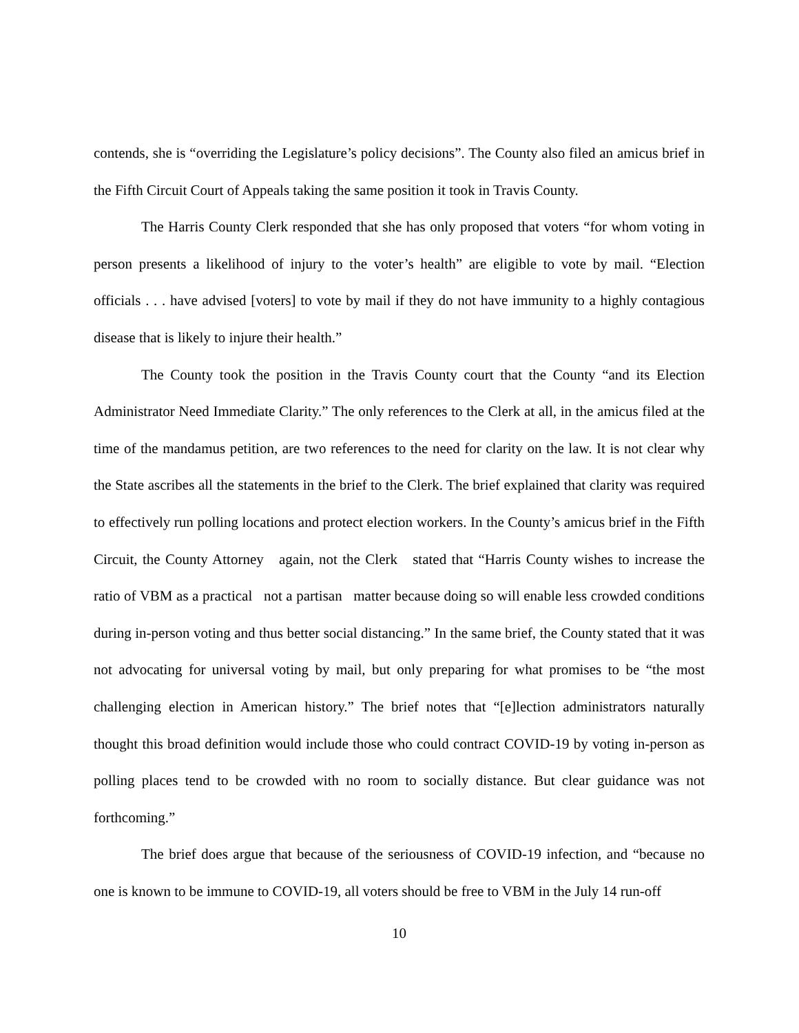contends, she is “overriding the Legislature’s policy decisions”. The County also filed an amicus brief in the Fifth Circuit Court of Appeals taking the same position it took in Travis County.
The Harris County Clerk responded that she has only proposed that voters “for whom voting in person presents a likelihood of injury to the voter’s health” are eligible to vote by mail. “Election officials . . . have advised [voters] to vote by mail if they do not have immunity to a highly contagious disease that is likely to injure their health.”
The County took the position in the Travis County court that the County “and its Election Administrator Need Immediate Clarity.” The only references to the Clerk at all, in the amicus filed at the time of the mandamus petition, are two references to the need for clarity on the law. It is not clear why the State ascribes all the statements in the brief to the Clerk. The brief explained that clarity was required to effectively run polling locations and protect election workers. In the County’s amicus brief in the Fifth Circuit, the County Attorney again, not the Clerk stated that “Harris County wishes to increase the ratio of VBM as a practical not a partisan matter because doing so will enable less crowded conditions during in-person voting and thus better social distancing.” In the same brief, the County stated that it was not advocating for universal voting by mail, but only preparing for what promises to be “the most challenging election in American history.” The brief notes that “[e]lection administrators naturally thought this broad definition would include those who could contract COVID-19 by voting in-person as polling places tend to be crowded with no room to socially distance. But clear guidance was not forthcoming.”
The brief does argue that because of the seriousness of COVID-19 infection, and “because no one is known to be immune to COVID-19, all voters should be free to VBM in the July 14 run-off
10